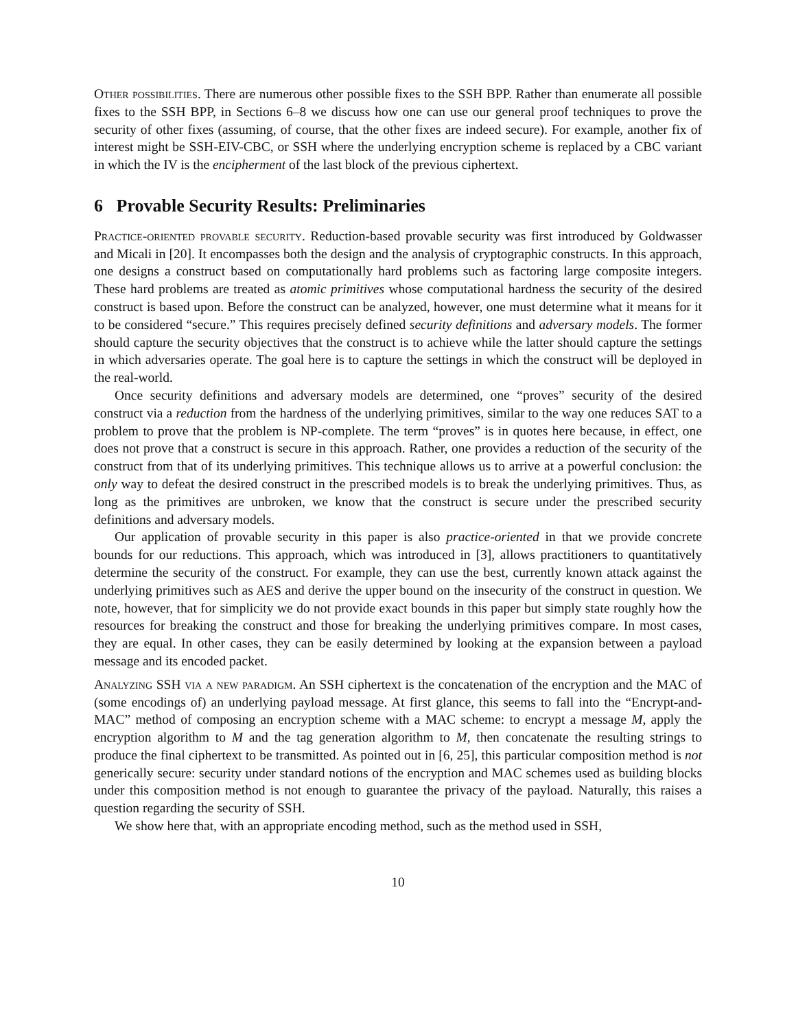Other possibilities. There are numerous other possible fixes to the SSH BPP. Rather than enumerate all possible fixes to the SSH BPP, in Sections 6–8 we discuss how one can use our general proof techniques to prove the security of other fixes (assuming, of course, that the other fixes are indeed secure). For example, another fix of interest might be SSH-EIV-CBC, or SSH where the underlying encryption scheme is replaced by a CBC variant in which the IV is the encipherment of the last block of the previous ciphertext.
6 Provable Security Results: Preliminaries
Practice-oriented provable security. Reduction-based provable security was first introduced by Goldwasser and Micali in [20]. It encompasses both the design and the analysis of cryptographic constructs. In this approach, one designs a construct based on computationally hard problems such as factoring large composite integers. These hard problems are treated as atomic primitives whose computational hardness the security of the desired construct is based upon. Before the construct can be analyzed, however, one must determine what it means for it to be considered “secure.” This requires precisely defined security definitions and adversary models. The former should capture the security objectives that the construct is to achieve while the latter should capture the settings in which adversaries operate. The goal here is to capture the settings in which the construct will be deployed in the real-world.
Once security definitions and adversary models are determined, one “proves” security of the desired construct via a reduction from the hardness of the underlying primitives, similar to the way one reduces SAT to a problem to prove that the problem is NP-complete. The term “proves” is in quotes here because, in effect, one does not prove that a construct is secure in this approach. Rather, one provides a reduction of the security of the construct from that of its underlying primitives. This technique allows us to arrive at a powerful conclusion: the only way to defeat the desired construct in the prescribed models is to break the underlying primitives. Thus, as long as the primitives are unbroken, we know that the construct is secure under the prescribed security definitions and adversary models.
Our application of provable security in this paper is also practice-oriented in that we provide concrete bounds for our reductions. This approach, which was introduced in [3], allows practitioners to quantitatively determine the security of the construct. For example, they can use the best, currently known attack against the underlying primitives such as AES and derive the upper bound on the insecurity of the construct in question. We note, however, that for simplicity we do not provide exact bounds in this paper but simply state roughly how the resources for breaking the construct and those for breaking the underlying primitives compare. In most cases, they are equal. In other cases, they can be easily determined by looking at the expansion between a payload message and its encoded packet.
Analyzing SSH via a new paradigm. An SSH ciphertext is the concatenation of the encryption and the MAC of (some encodings of) an underlying payload message. At first glance, this seems to fall into the “Encrypt-and-MAC” method of composing an encryption scheme with a MAC scheme: to encrypt a message M, apply the encryption algorithm to M and the tag generation algorithm to M, then concatenate the resulting strings to produce the final ciphertext to be transmitted. As pointed out in [6, 25], this particular composition method is not generically secure: security under standard notions of the encryption and MAC schemes used as building blocks under this composition method is not enough to guarantee the privacy of the payload. Naturally, this raises a question regarding the security of SSH.
We show here that, with an appropriate encoding method, such as the method used in SSH,
10